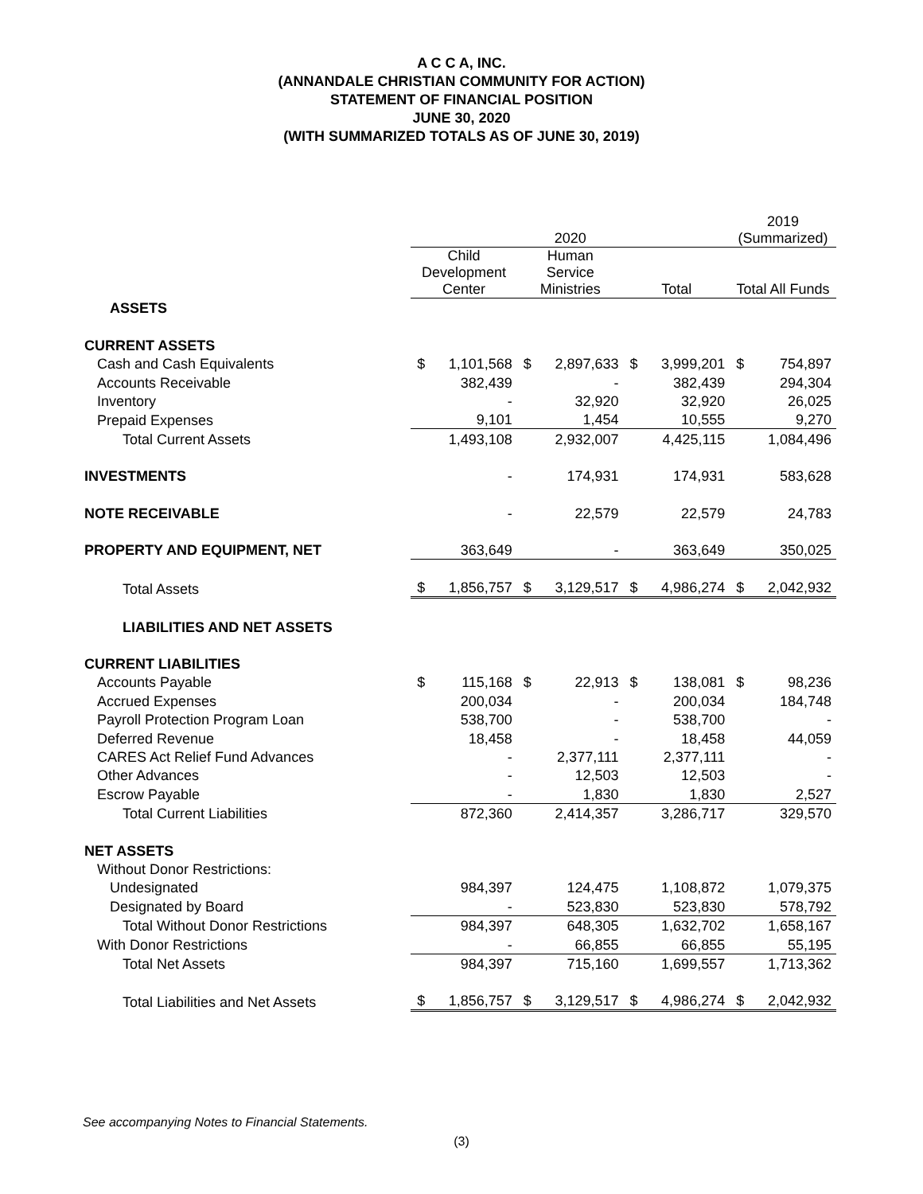A C C A, INC.
(ANNANDALE CHRISTIAN COMMUNITY FOR ACTION)
STATEMENT OF FINANCIAL POSITION
JUNE 30, 2020
(WITH SUMMARIZED TOTALS AS OF JUNE 30, 2019)
| | 2020 | | | | | | 2019 (Summarized) | |
| | Child Development Center | | Human Service Ministries | | Total | | Total All Funds | |
| ASSETS | | | | | | | | |
| CURRENT ASSETS | | | | | | | | |
| Cash and Cash Equivalents | $ | 1,101,568 | $ | 2,897,633 | $ | 3,999,201 | $ | 754,897 |
| Accounts Receivable | | 382,439 | | - | | 382,439 | | 294,304 |
| Inventory | | - | | 32,920 | | 32,920 | | 26,025 |
| Prepaid Expenses | | 9,101 | | 1,454 | | 10,555 | | 9,270 |
| Total Current Assets | | 1,493,108 | | 2,932,007 | | 4,425,115 | | 1,084,496 |
| INVESTMENTS | | - | | 174,931 | | 174,931 | | 583,628 |
| NOTE RECEIVABLE | | - | | 22,579 | | 22,579 | | 24,783 |
| PROPERTY AND EQUIPMENT, NET | | 363,649 | | - | | 363,649 | | 350,025 |
| Total Assets | $ | 1,856,757 | $ | 3,129,517 | $ | 4,986,274 | $ | 2,042,932 |
| LIABILITIES AND NET ASSETS | | | | | | | | |
| CURRENT LIABILITIES | | | | | | | | |
| Accounts Payable | $ | 115,168 | $ | 22,913 | $ | 138,081 | $ | 98,236 |
| Accrued Expenses | | 200,034 | | - | | 200,034 | | 184,748 |
| Payroll Protection Program Loan | | 538,700 | | - | | 538,700 | | - |
| Deferred Revenue | | 18,458 | | - | | 18,458 | | 44,059 |
| CARES Act Relief Fund Advances | | - | | 2,377,111 | | 2,377,111 | | - |
| Other Advances | | - | | 12,503 | | 12,503 | | - |
| Escrow Payable | | - | | 1,830 | | 1,830 | | 2,527 |
| Total Current Liabilities | | 872,360 | | 2,414,357 | | 3,286,717 | | 329,570 |
| NET ASSETS | | | | | | | | |
| Without Donor Restrictions: | | | | | | | | |
| Undesignated | | 984,397 | | 124,475 | | 1,108,872 | | 1,079,375 |
| Designated by Board | | - | | 523,830 | | 523,830 | | 578,792 |
| Total Without Donor Restrictions | | 984,397 | | 648,305 | | 1,632,702 | | 1,658,167 |
| With Donor Restrictions | | - | | 66,855 | | 66,855 | | 55,195 |
| Total Net Assets | | 984,397 | | 715,160 | | 1,699,557 | | 1,713,362 |
| Total Liabilities and Net Assets | $ | 1,856,757 | $ | 3,129,517 | $ | 4,986,274 | $ | 2,042,932 |
See accompanying Notes to Financial Statements.
(3)